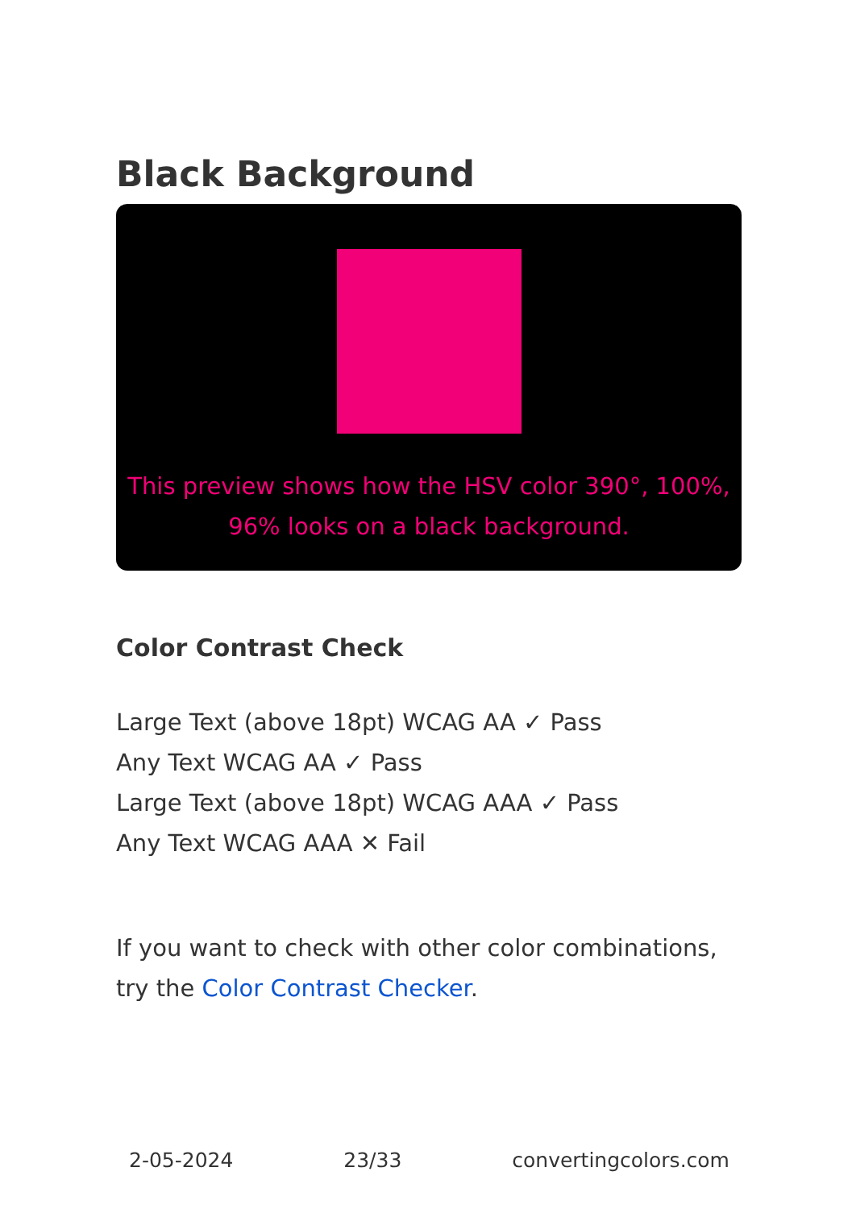Black Background
This preview shows how the HSV color 390°, 100%, 96% looks on a black background.
Color Contrast Check
Large Text (above 18pt) WCAG AA ✓ Pass
Any Text WCAG AA ✓ Pass
Large Text (above 18pt) WCAG AAA ✓ Pass
Any Text WCAG AAA ✕ Fail
If you want to check with other color combinations, try the Color Contrast Checker.
2-05-2024 23/33 convertingcolors.com